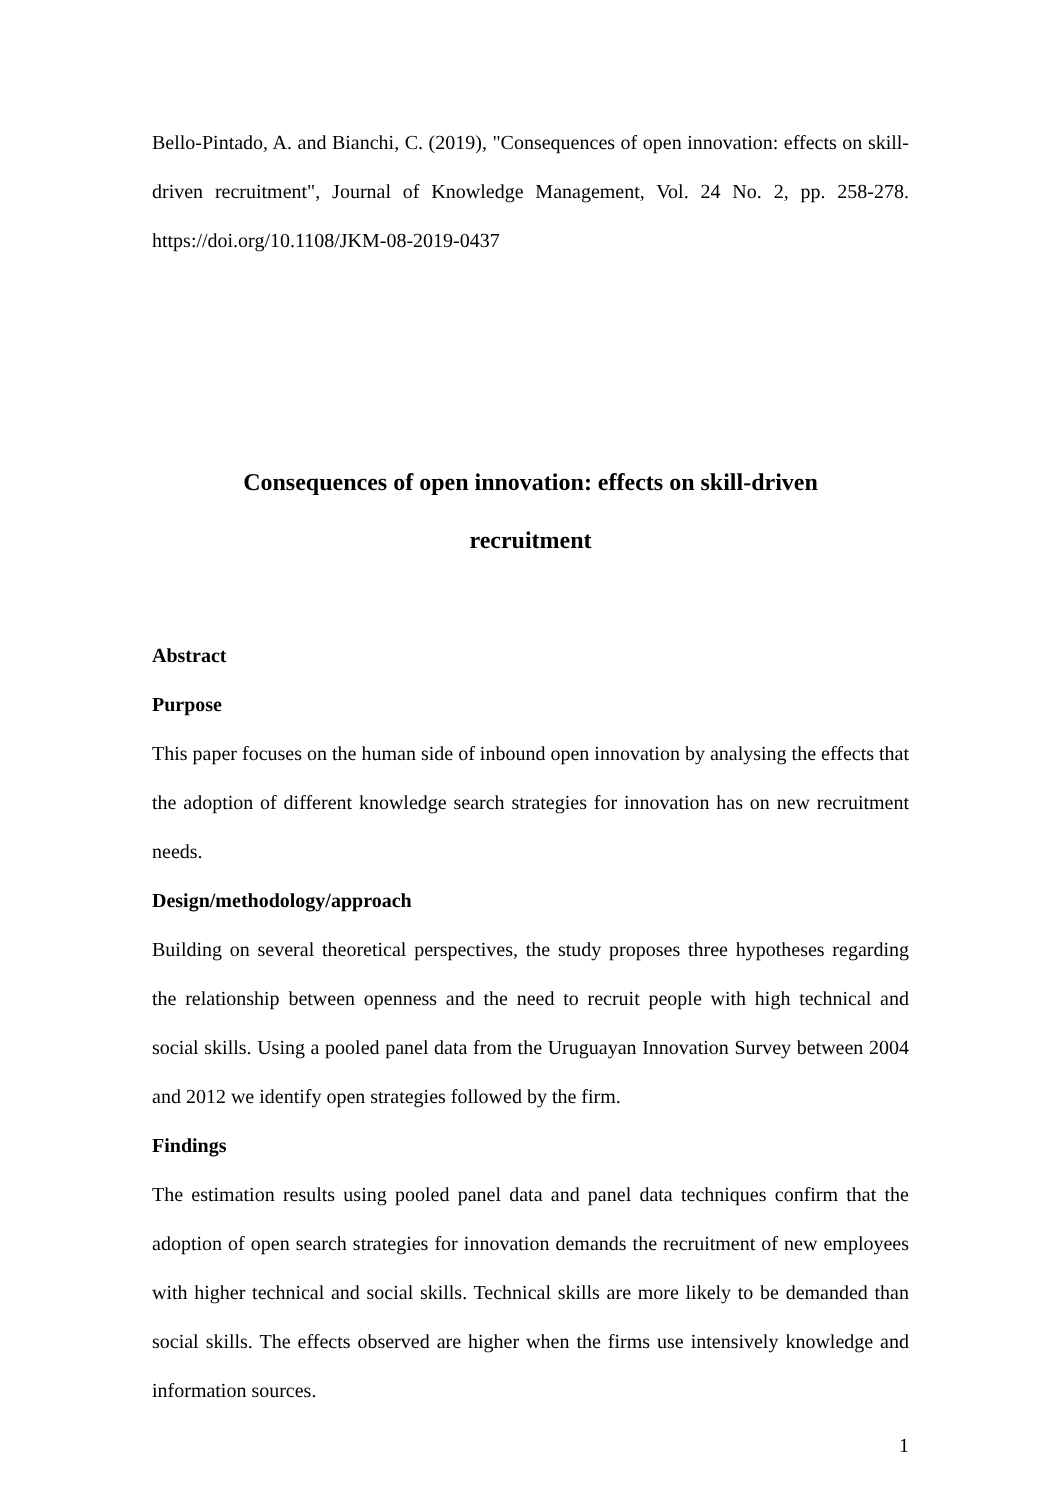Bello-Pintado, A. and Bianchi, C. (2019), "Consequences of open innovation: effects on skill-driven recruitment", Journal of Knowledge Management, Vol. 24 No. 2, pp. 258-278. https://doi.org/10.1108/JKM-08-2019-0437
Consequences of open innovation: effects on skill-driven
recruitment
Abstract
Purpose
This paper focuses on the human side of inbound open innovation by analysing the effects that the adoption of different knowledge search strategies for innovation has on new recruitment needs.
Design/methodology/approach
Building on several theoretical perspectives, the study proposes three hypotheses regarding the relationship between openness and the need to recruit people with high technical and social skills. Using a pooled panel data from the Uruguayan Innovation Survey between 2004 and 2012 we identify open strategies followed by the firm.
Findings
The estimation results using pooled panel data and panel data techniques confirm that the adoption of open search strategies for innovation demands the recruitment of new employees with higher technical and social skills. Technical skills are more likely to be demanded than social skills. The effects observed are higher when the firms use intensively knowledge and information sources.
1